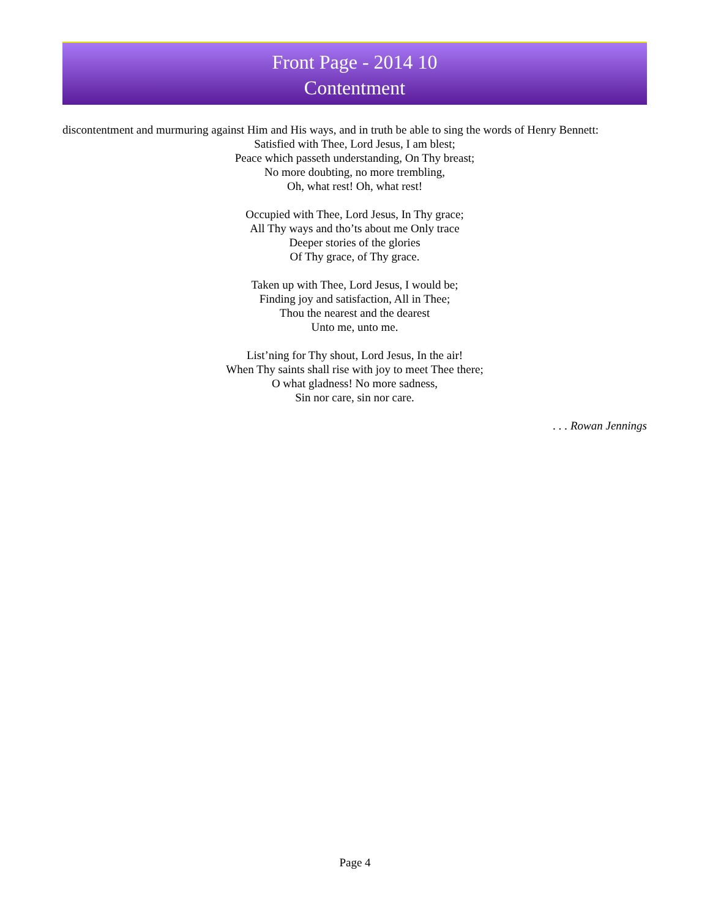Front Page - 2014 10
Contentment
discontentment and murmuring against Him and His ways, and in truth be able to sing the words of Henry Bennett:
Satisfied with Thee, Lord Jesus, I am blest;
Peace which passeth understanding, On Thy breast;
No more doubting, no more trembling,
Oh, what rest! Oh, what rest!
Occupied with Thee, Lord Jesus, In Thy grace;
All Thy ways and tho’ts about me Only trace
Deeper stories of the glories
Of Thy grace, of Thy grace.
Taken up with Thee, Lord Jesus, I would be;
Finding joy and satisfaction, All in Thee;
Thou the nearest and the dearest
Unto me, unto me.
List’ning for Thy shout, Lord Jesus, In the air!
When Thy saints shall rise with joy to meet Thee there;
O what gladness! No more sadness,
Sin nor care, sin nor care.
. . . Rowan Jennings
Page 4